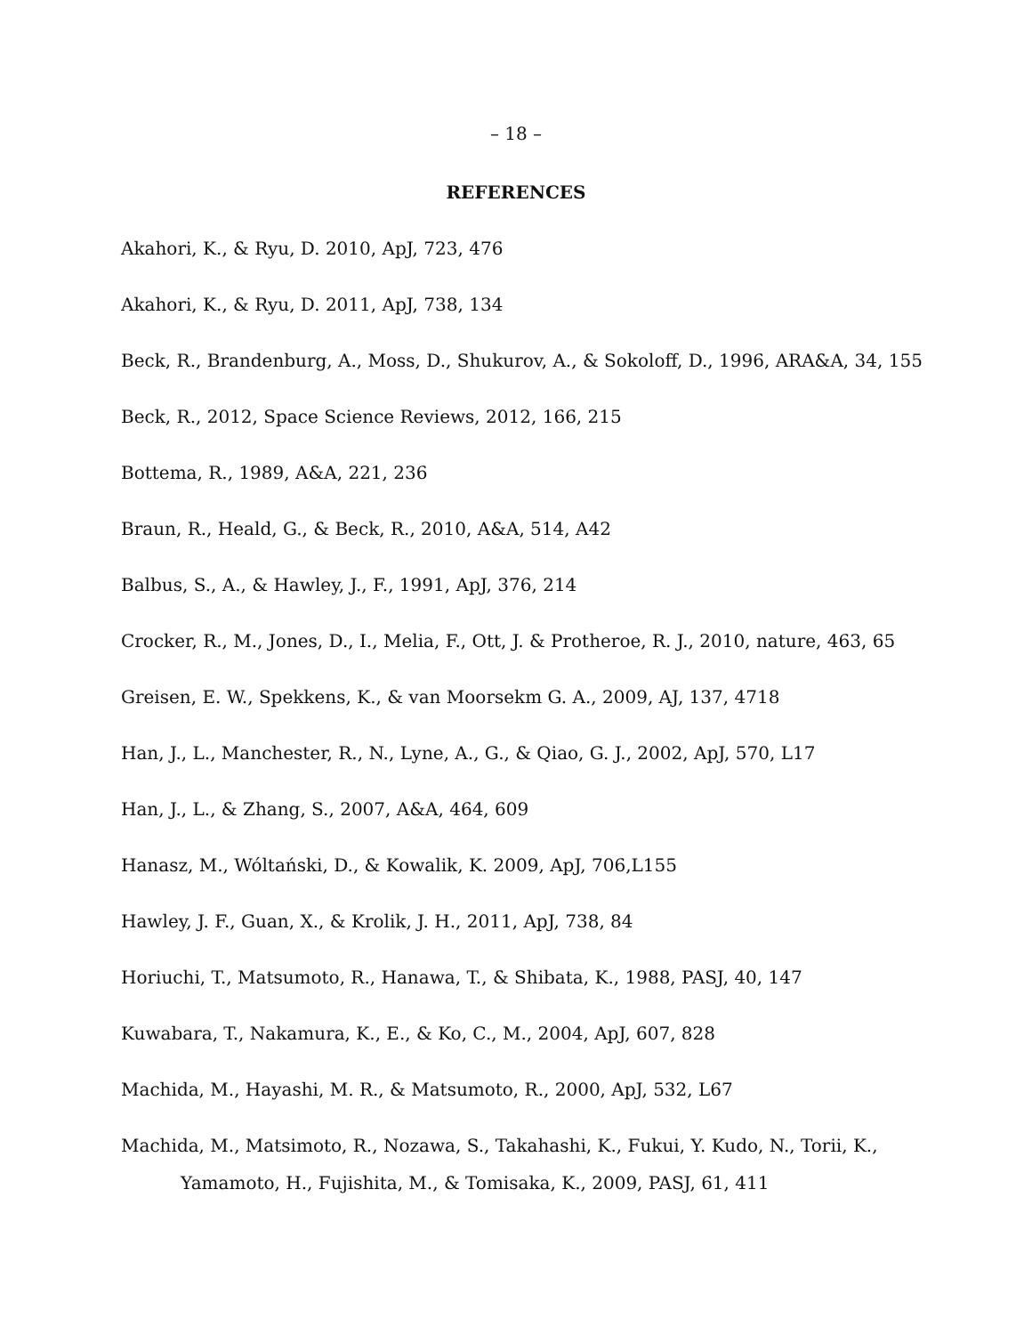– 18 –
REFERENCES
Akahori, K., & Ryu, D. 2010, ApJ, 723, 476
Akahori, K., & Ryu, D. 2011, ApJ, 738, 134
Beck, R., Brandenburg, A., Moss, D., Shukurov, A., & Sokoloff, D., 1996, ARA&A, 34, 155
Beck, R., 2012, Space Science Reviews, 2012, 166, 215
Bottema, R., 1989, A&A, 221, 236
Braun, R., Heald, G., & Beck, R., 2010, A&A, 514, A42
Balbus, S., A., & Hawley, J., F., 1991, ApJ, 376, 214
Crocker, R., M., Jones, D., I., Melia, F., Ott, J. & Protheroe, R. J., 2010, nature, 463, 65
Greisen, E. W., Spekkens, K., & van Moorsekm G. A., 2009, AJ, 137, 4718
Han, J., L., Manchester, R., N., Lyne, A., G., & Qiao, G. J., 2002, ApJ, 570, L17
Han, J., L., & Zhang, S., 2007, A&A, 464, 609
Hanasz, M., Wóltański, D., & Kowalik, K. 2009, ApJ, 706,L155
Hawley, J. F., Guan, X., & Krolik, J. H., 2011, ApJ, 738, 84
Horiuchi, T., Matsumoto, R., Hanawa, T., & Shibata, K., 1988, PASJ, 40, 147
Kuwabara, T., Nakamura, K., E., & Ko, C., M., 2004, ApJ, 607, 828
Machida, M., Hayashi, M. R., & Matsumoto, R., 2000, ApJ, 532, L67
Machida, M., Matsimoto, R., Nozawa, S., Takahashi, K., Fukui, Y. Kudo, N., Torii, K., Yamamoto, H., Fujishita, M., & Tomisaka, K., 2009, PASJ, 61, 411